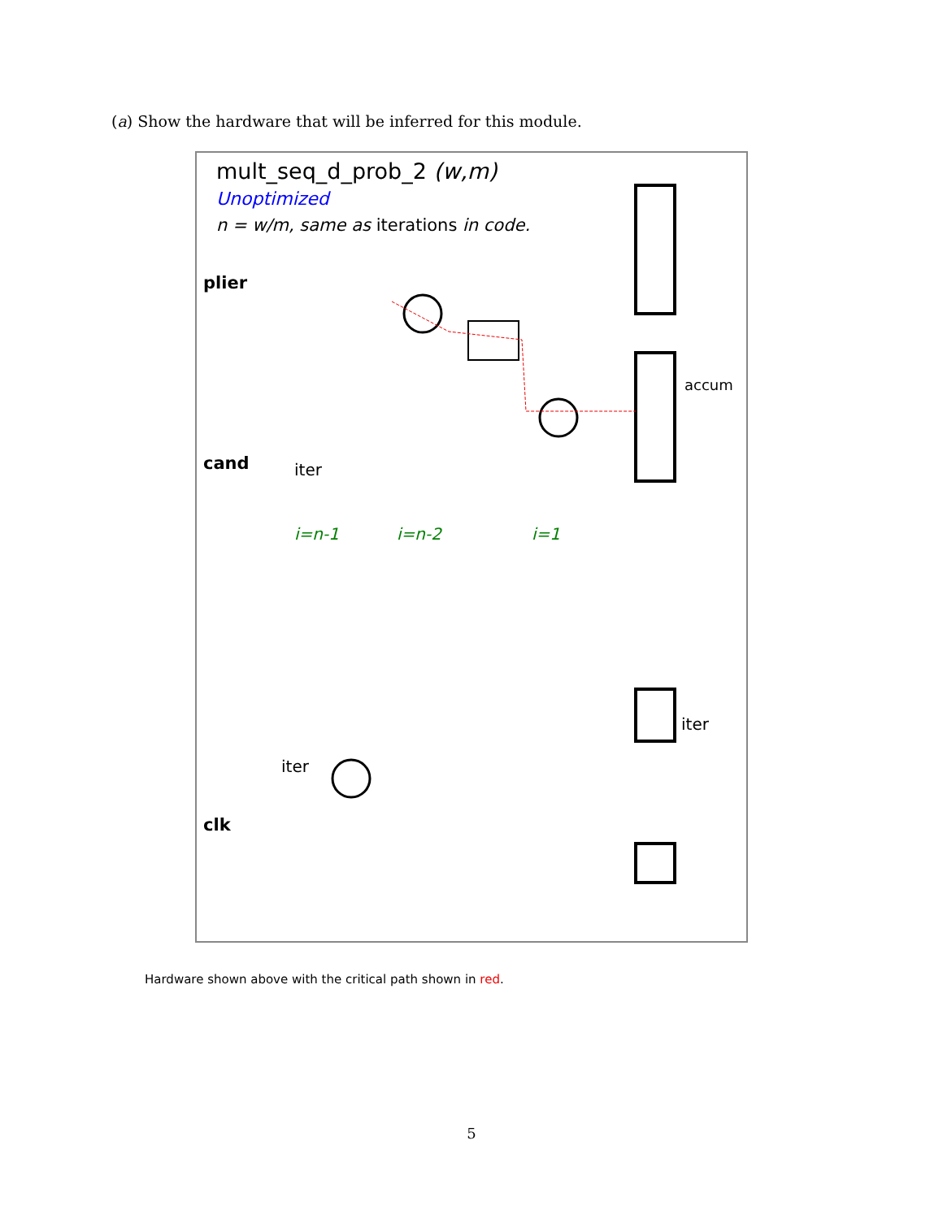(a) Show the hardware that will be inferred for this module.
mult_seq_d_prob_2 (w,m)
Unoptimized
n = w/m, same as iterations in code.
plier
cand
clk
iter
iter
accum
iter
i=n-1
i=n-2
i=1
Hardware shown above with the critical path shown in red.
5